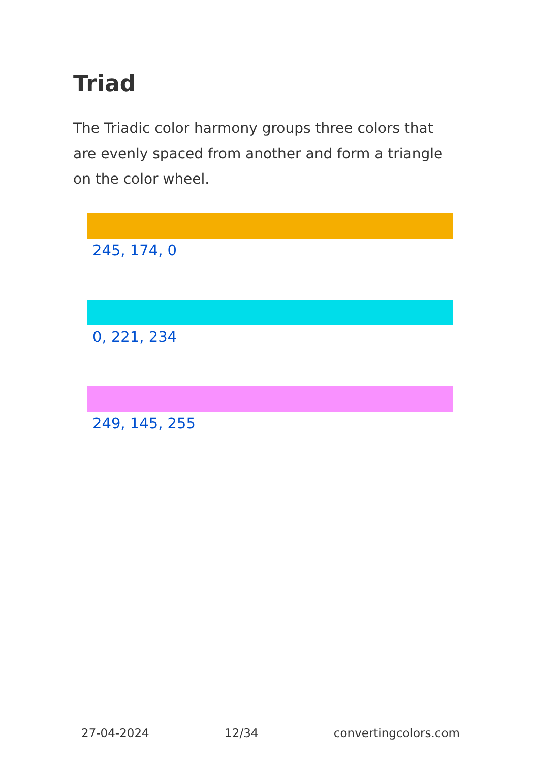Triad
The Triadic color harmony groups three colors that are evenly spaced from another and form a triangle on the color wheel.
245, 174, 0
0, 221, 234
249, 145, 255
27-04-2024 12/34 convertingcolors.com